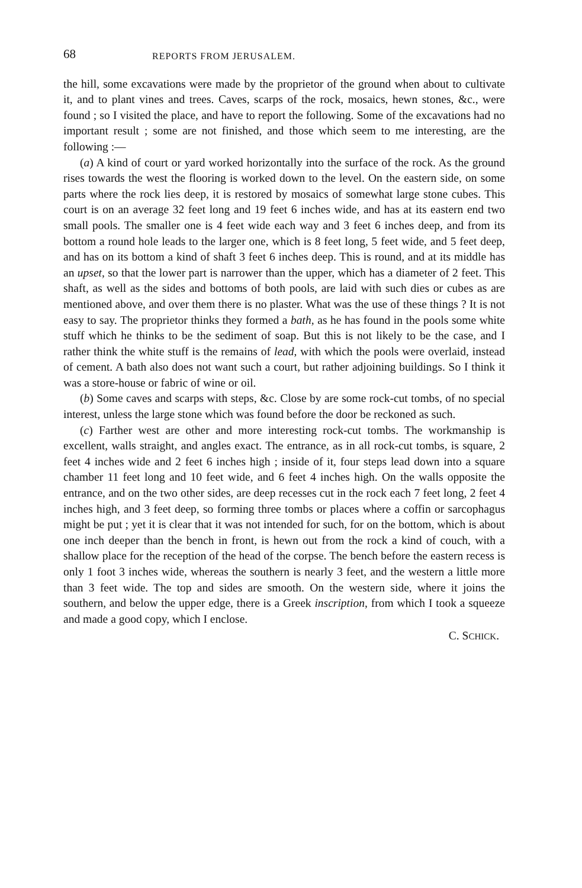68 REPORTS FROM JERUSALEM.
the hill, some excavations were made by the proprietor of the ground when about to cultivate it, and to plant vines and trees. Caves, scarps of the rock, mosaics, hewn stones, &c., were found ; so I visited the place, and have to report the following. Some of the excavations had no important result ; some are not finished, and those which seem to me interesting, are the following :—
(a) A kind of court or yard worked horizontally into the surface of the rock. As the ground rises towards the west the flooring is worked down to the level. On the eastern side, on some parts where the rock lies deep, it is restored by mosaics of somewhat large stone cubes. This court is on an average 32 feet long and 19 feet 6 inches wide, and has at its eastern end two small pools. The smaller one is 4 feet wide each way and 3 feet 6 inches deep, and from its bottom a round hole leads to the larger one, which is 8 feet long, 5 feet wide, and 5 feet deep, and has on its bottom a kind of shaft 3 feet 6 inches deep. This is round, and at its middle has an upset, so that the lower part is narrower than the upper, which has a diameter of 2 feet. This shaft, as well as the sides and bottoms of both pools, are laid with such dies or cubes as are mentioned above, and over them there is no plaster. What was the use of these things ? It is not easy to say. The proprietor thinks they formed a bath, as he has found in the pools some white stuff which he thinks to be the sediment of soap. But this is not likely to be the case, and I rather think the white stuff is the remains of lead, with which the pools were overlaid, instead of cement. A bath also does not want such a court, but rather adjoining buildings. So I think it was a store-house or fabric of wine or oil.
(b) Some caves and scarps with steps, &c. Close by are some rock-cut tombs, of no special interest, unless the large stone which was found before the door be reckoned as such.
(c) Farther west are other and more interesting rock-cut tombs. The workmanship is excellent, walls straight, and angles exact. The entrance, as in all rock-cut tombs, is square, 2 feet 4 inches wide and 2 feet 6 inches high ; inside of it, four steps lead down into a square chamber 11 feet long and 10 feet wide, and 6 feet 4 inches high. On the walls opposite the entrance, and on the two other sides, are deep recesses cut in the rock each 7 feet long, 2 feet 4 inches high, and 3 feet deep, so forming three tombs or places where a coffin or sarcophagus might be put ; yet it is clear that it was not intended for such, for on the bottom, which is about one inch deeper than the bench in front, is hewn out from the rock a kind of couch, with a shallow place for the reception of the head of the corpse. The bench before the eastern recess is only 1 foot 3 inches wide, whereas the southern is nearly 3 feet, and the western a little more than 3 feet wide. The top and sides are smooth. On the western side, where it joins the southern, and below the upper edge, there is a Greek inscription, from which I took a squeeze and made a good copy, which I enclose.
C. SCHICK.